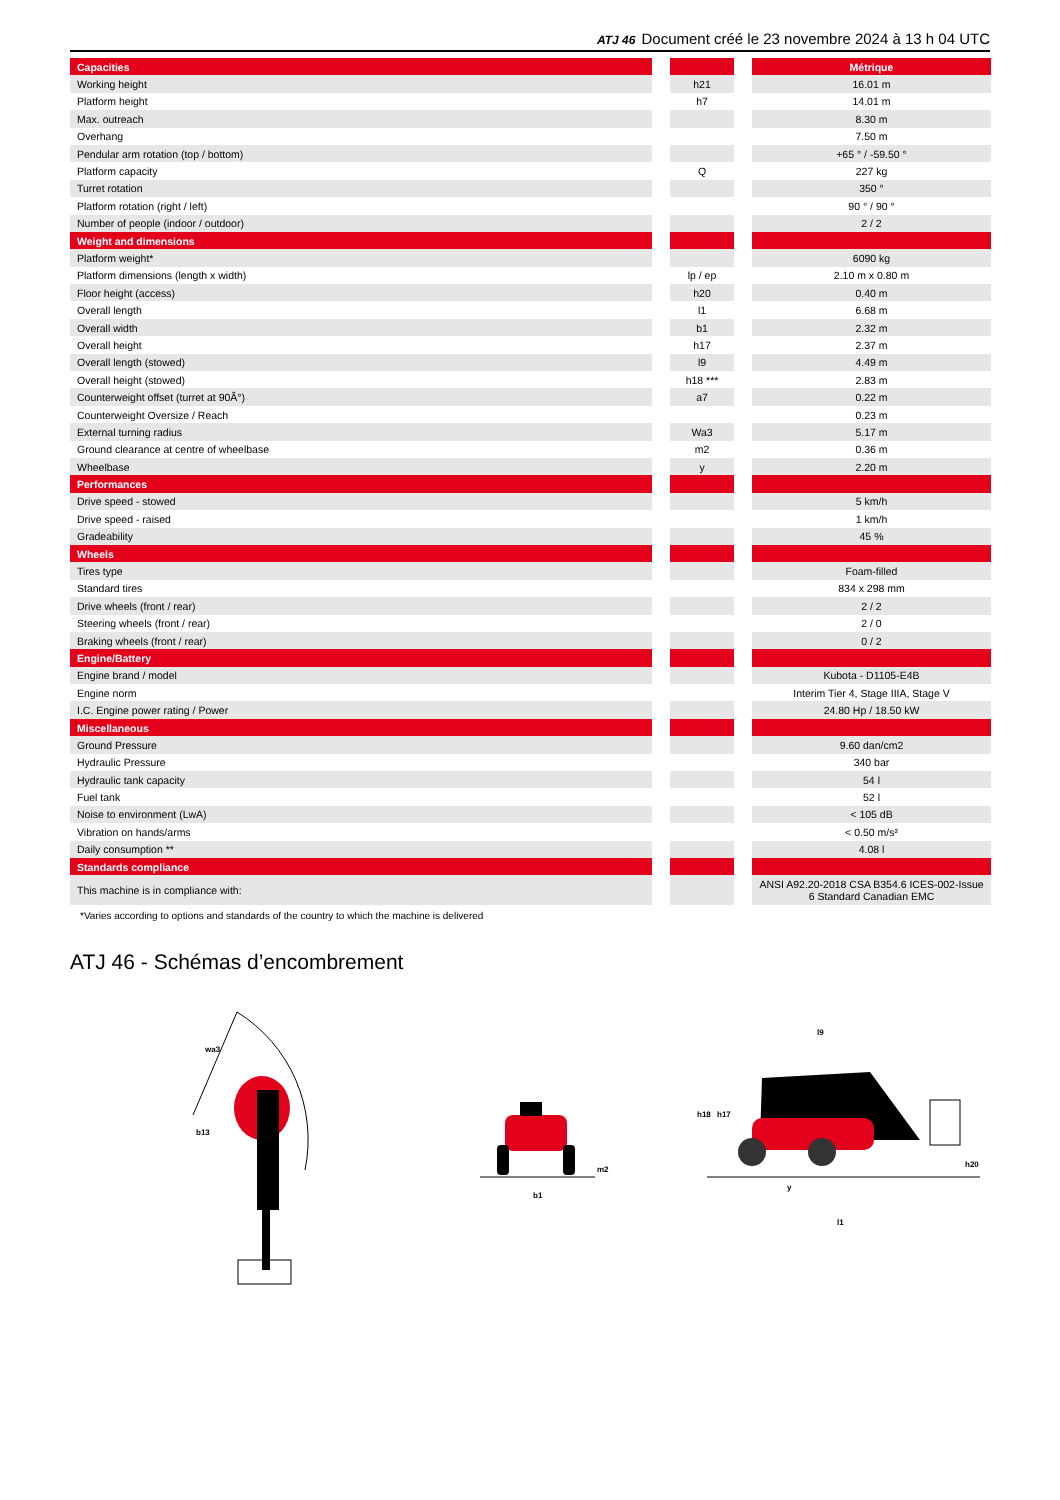ATJ 46 Document créé le 23 novembre 2024 à 13 h 04 UTC
| Capacities | | | | Métrique |
| Working height | | h21 | | 16.01 m |
| Platform height | | h7 | | 14.01 m |
| Max. outreach | | | | 8.30 m |
| Overhang | | | | 7.50 m |
| Pendular arm rotation (top / bottom) | | | | +65 ° / -59.50 ° |
| Platform capacity | | Q | | 227 kg |
| Turret rotation | | | | 350 ° |
| Platform rotation (right / left) | | | | 90 ° / 90 ° |
| Number of people (indoor / outdoor) | | | | 2 / 2 |
| Weight and dimensions | | | | |
| Platform weight* | | | | 6090 kg |
| Platform dimensions (length x width) | | lp / ep | | 2.10 m x 0.80 m |
| Floor height (access) | | h20 | | 0.40 m |
| Overall length | | l1 | | 6.68 m |
| Overall width | | b1 | | 2.32 m |
| Overall height | | h17 | | 2.37 m |
| Overall length (stowed) | | l9 | | 4.49 m |
| Overall height (stowed) | | h18 *** | | 2.83 m |
| Counterweight offset (turret at 90Â°) | | a7 | | 0.22 m |
| Counterweight Oversize / Reach | | | | 0.23 m |
| External turning radius | | Wa3 | | 5.17 m |
| Ground clearance at centre of wheelbase | | m2 | | 0.36 m |
| Wheelbase | | y | | 2.20 m |
| Performances | | | | |
| Drive speed - stowed | | | | 5 km/h |
| Drive speed - raised | | | | 1 km/h |
| Gradeability | | | | 45 % |
| Wheels | | | | |
| Tires type | | | | Foam-filled |
| Standard tires | | | | 834 x 298 mm |
| Drive wheels (front / rear) | | | | 2 / 2 |
| Steering wheels (front / rear) | | | | 2 / 0 |
| Braking wheels (front / rear) | | | | 0 / 2 |
| Engine/Battery | | | | |
| Engine brand / model | | | | Kubota - D1105-E4B |
| Engine norm | | | | Interim Tier 4, Stage IIIA, Stage V |
| I.C. Engine power rating / Power | | | | 24.80 Hp / 18.50 kW |
| Miscellaneous | | | | |
| Ground Pressure | | | | 9.60 dan/cm2 |
| Hydraulic Pressure | | | | 340 bar |
| Hydraulic tank capacity | | | | 54 l |
| Fuel tank | | | | 52 l |
| Noise to environment (LwA) | | | | < 105 dB |
| Vibration on hands/arms | | | | < 0.50 m/s² |
| Daily consumption ** | | | | 4.08 l |
| Standards compliance | | | | |
| This machine is in compliance with: | | | | ANSI A92.20-2018 CSA B354.6 ICES-002-Issue 6 Standard Canadian EMC |
| *Varies according to options and standards of the country to which the machine is delivered | | | | |
ATJ 46 - Schémas d’encombrement
wa3
b13
b1
m2
l9
h18
h17
h20
y
l1